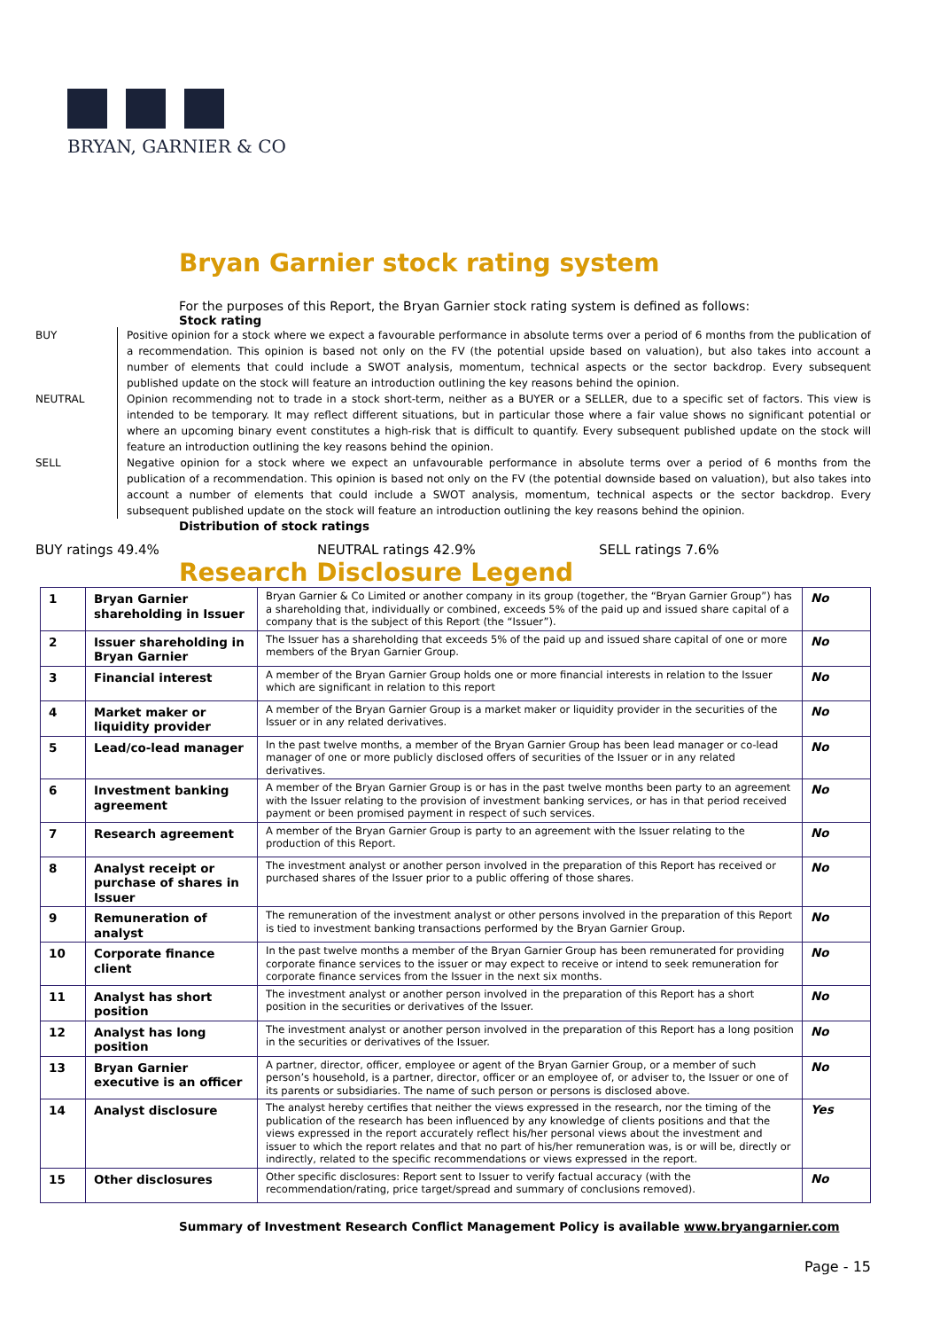BRYAN, GARNIER & CO
Bryan Garnier stock rating system
For the purposes of this Report, the Bryan Garnier stock rating system is defined as follows:
Stock rating
BUY Positive opinion for a stock where we expect a favourable performance in absolute terms over a period of 6 months from the publication of a recommendation. This opinion is based not only on the FV (the potential upside based on valuation), but also takes into account a number of elements that could include a SWOT analysis, momentum, technical aspects or the sector backdrop. Every subsequent published update on the stock will feature an introduction outlining the key reasons behind the opinion.
NEUTRAL Opinion recommending not to trade in a stock short-term, neither as a BUYER or a SELLER, due to a specific set of factors. This view is intended to be temporary. It may reflect different situations, but in particular those where a fair value shows no significant potential or where an upcoming binary event constitutes a high-risk that is difficult to quantify. Every subsequent published update on the stock will feature an introduction outlining the key reasons behind the opinion.
SELL Negative opinion for a stock where we expect an unfavourable performance in absolute terms over a period of 6 months from the publication of a recommendation. This opinion is based not only on the FV (the potential downside based on valuation), but also takes into account a number of elements that could include a SWOT analysis, momentum, technical aspects or the sector backdrop. Every subsequent published update on the stock will feature an introduction outlining the key reasons behind the opinion.
Distribution of stock ratings
BUY ratings 49.4% NEUTRAL ratings 42.9% SELL ratings 7.6%
Research Disclosure Legend
| 1 | Bryan Garnier shareholding in Issuer | Bryan Garnier & Co Limited or another company in its group (together, the “Bryan Garnier Group”) has a shareholding that, individually or combined, exceeds 5% of the paid up and issued share capital of a company that is the subject of this Report (the “Issuer”). | No |
| 2 | Issuer shareholding in Bryan Garnier | The Issuer has a shareholding that exceeds 5% of the paid up and issued share capital of one or more members of the Bryan Garnier Group. | No |
| 3 | Financial interest | A member of the Bryan Garnier Group holds one or more financial interests in relation to the Issuer which are significant in relation to this report | No |
| 4 | Market maker or liquidity provider | A member of the Bryan Garnier Group is a market maker or liquidity provider in the securities of the Issuer or in any related derivatives. | No |
| 5 | Lead/co-lead manager | In the past twelve months, a member of the Bryan Garnier Group has been lead manager or co-lead manager of one or more publicly disclosed offers of securities of the Issuer or in any related derivatives. | No |
| 6 | Investment banking agreement | A member of the Bryan Garnier Group is or has in the past twelve months been party to an agreement with the Issuer relating to the provision of investment banking services, or has in that period received payment or been promised payment in respect of such services. | No |
| 7 | Research agreement | A member of the Bryan Garnier Group is party to an agreement with the Issuer relating to the production of this Report. | No |
| 8 | Analyst receipt or purchase of shares in Issuer | The investment analyst or another person involved in the preparation of this Report has received or purchased shares of the Issuer prior to a public offering of those shares. | No |
| 9 | Remuneration of analyst | The remuneration of the investment analyst or other persons involved in the preparation of this Report is tied to investment banking transactions performed by the Bryan Garnier Group. | No |
| 10 | Corporate finance client | In the past twelve months a member of the Bryan Garnier Group has been remunerated for providing corporate finance services to the issuer or may expect to receive or intend to seek remuneration for corporate finance services from the Issuer in the next six months. | No |
| 11 | Analyst has short position | The investment analyst or another person involved in the preparation of this Report has a short position in the securities or derivatives of the Issuer. | No |
| 12 | Analyst has long position | The investment analyst or another person involved in the preparation of this Report has a long position in the securities or derivatives of the Issuer. | No |
| 13 | Bryan Garnier executive is an officer | A partner, director, officer, employee or agent of the Bryan Garnier Group, or a member of such person’s household, is a partner, director, officer or an employee of, or adviser to, the Issuer or one of its parents or subsidiaries. The name of such person or persons is disclosed above. | No |
| 14 | Analyst disclosure | The analyst hereby certifies that neither the views expressed in the research, nor the timing of the publication of the research has been influenced by any knowledge of clients positions and that the views expressed in the report accurately reflect his/her personal views about the investment and issuer to which the report relates and that no part of his/her remuneration was, is or will be, directly or indirectly, related to the specific recommendations or views expressed in the report. | Yes |
| 15 | Other disclosures | Other specific disclosures: Report sent to Issuer to verify factual accuracy (with the recommendation/rating, price target/spread and summary of conclusions removed). | No |
Summary of Investment Research Conflict Management Policy is available www.bryangarnier.com
Page - 15